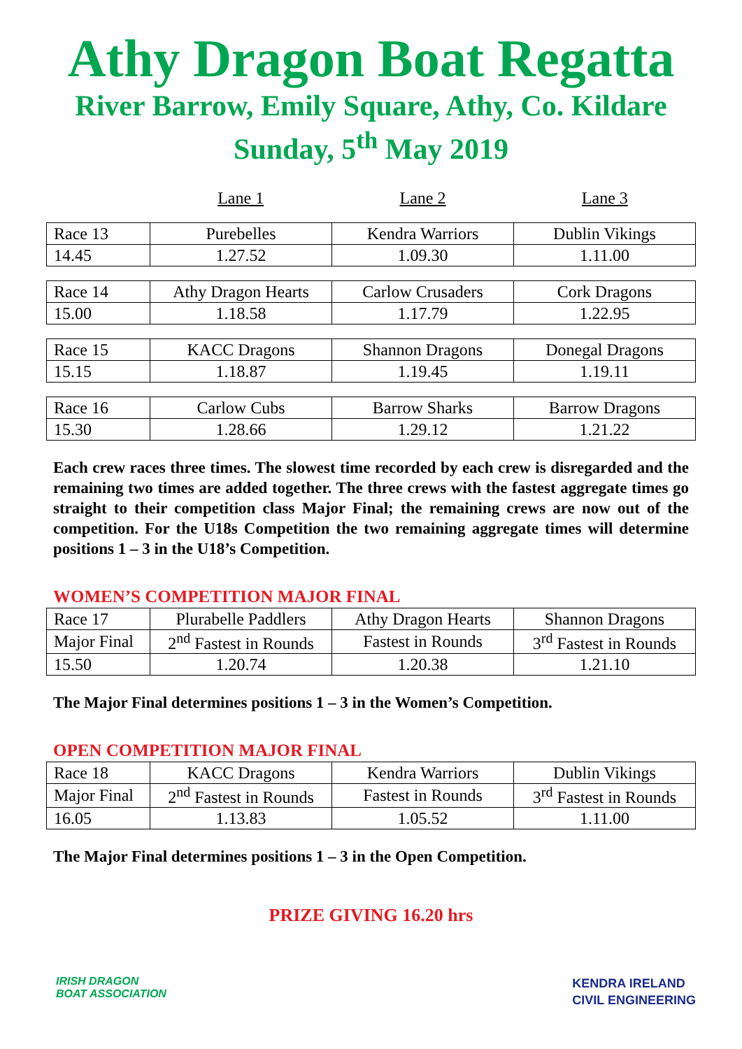Athy Dragon Boat Regatta
River Barrow, Emily Square, Athy, Co. Kildare
Sunday, 5<sup>th</sup> May 2019
| | Lane 1 | Lane 2 | Lane 3 |
| Race 13 | Purebelles | Kendra Warriors | Dublin Vikings |
| 14.45 | 1.27.52 | 1.09.30 | 1.11.00 |
| Race 14 | Athy Dragon Hearts | Carlow Crusaders | Cork Dragons |
| 15.00 | 1.18.58 | 1.17.79 | 1.22.95 |
| Race 15 | KACC Dragons | Shannon Dragons | Donegal Dragons |
| 15.15 | 1.18.87 | 1.19.45 | 1.19.11 |
| Race 16 | Carlow Cubs | Barrow Sharks | Barrow Dragons |
| 15.30 | 1.28.66 | 1.29.12 | 1.21.22 |
Each crew races three times. The slowest time recorded by each crew is disregarded and the remaining two times are added together. The three crews with the fastest aggregate times go straight to their competition class Major Final; the remaining crews are now out of the competition. For the U18s Competition the two remaining aggregate times will determine positions 1 – 3 in the U18’s Competition.
WOMEN’S COMPETITION MAJOR FINAL
| Race 17 | Plurabelle Paddlers | Athy Dragon Hearts | Shannon Dragons |
| Major Final | 2<sup>nd</sup> Fastest in Rounds | Fastest in Rounds | 3<sup>rd</sup> Fastest in Rounds |
| 15.50 | 1.20.74 | 1.20.38 | 1.21.10 |
The Major Final determines positions 1 – 3 in the Women’s Competition.
OPEN COMPETITION MAJOR FINAL
| Race 18 | KACC Dragons | Kendra Warriors | Dublin Vikings |
| Major Final | 2<sup>nd</sup> Fastest in Rounds | Fastest in Rounds | 3<sup>rd</sup> Fastest in Rounds |
| 16.05 | 1.13.83 | 1.05.52 | 1.11.00 |
The Major Final determines positions 1 – 3 in the Open Competition.
PRIZE GIVING 16.20 hrs
IRISH DRAGON
BOAT ASSOCIATION
KENDRA IRELAND
CIVIL ENGINEERING